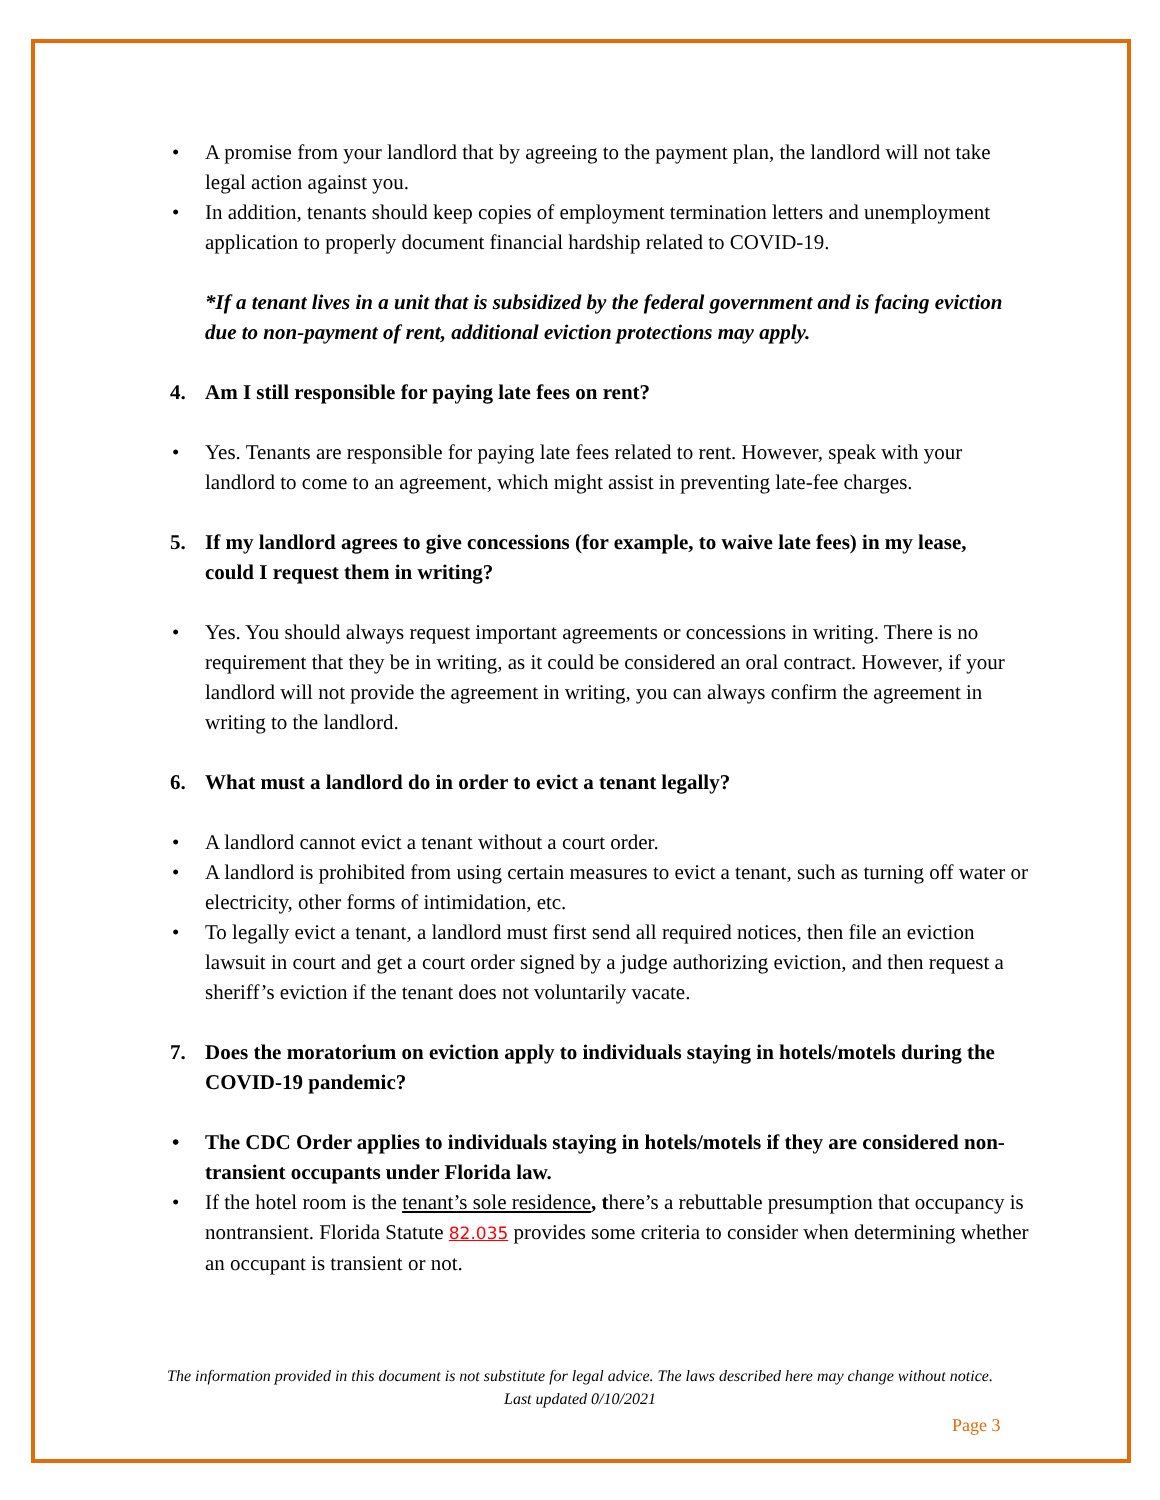• A promise from your landlord that by agreeing to the payment plan, the landlord will not take legal action against you.
• In addition, tenants should keep copies of employment termination letters and unemployment application to properly document financial hardship related to COVID-19.
*If a tenant lives in a unit that is subsidized by the federal government and is facing eviction due to non-payment of rent, additional eviction protections may apply.
4. Am I still responsible for paying late fees on rent?
• Yes. Tenants are responsible for paying late fees related to rent. However, speak with your landlord to come to an agreement, which might assist in preventing late-fee charges.
5. If my landlord agrees to give concessions (for example, to waive late fees) in my lease, could I request them in writing?
• Yes. You should always request important agreements or concessions in writing. There is no requirement that they be in writing, as it could be considered an oral contract. However, if your landlord will not provide the agreement in writing, you can always confirm the agreement in writing to the landlord.
6. What must a landlord do in order to evict a tenant legally?
• A landlord cannot evict a tenant without a court order.
• A landlord is prohibited from using certain measures to evict a tenant, such as turning off water or electricity, other forms of intimidation, etc.
• To legally evict a tenant, a landlord must first send all required notices, then file an eviction lawsuit in court and get a court order signed by a judge authorizing eviction, and then request a sheriff’s eviction if the tenant does not voluntarily vacate.
7. Does the moratorium on eviction apply to individuals staying in hotels/motels during the COVID-19 pandemic?
• The CDC Order applies to individuals staying in hotels/motels if they are considered non-transient occupants under Florida law.
• If the hotel room is the tenant’s sole residence, there’s a rebuttable presumption that occupancy is nontransient. Florida Statute 82.035 provides some criteria to consider when determining whether an occupant is transient or not.
The information provided in this document is not substitute for legal advice. The laws described here may change without notice.
Last updated 0/10/2021
Page 3